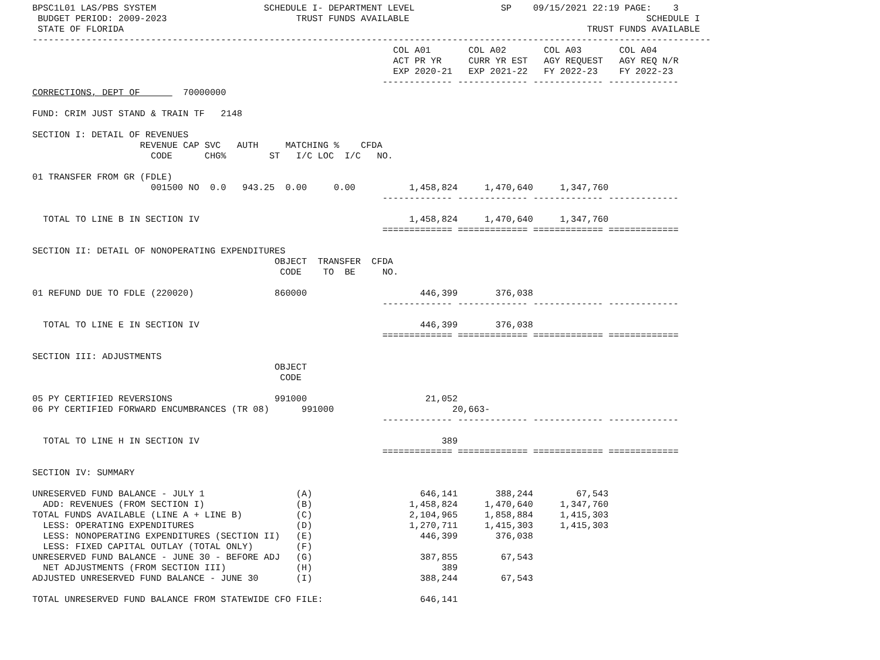BPSC1L01 LAS/PBS SYSTEM                    SCHEDULE I- DEPARTMENT LEVEL                SP    09/15/2021 22:19 PAGE:    3
 BUDGET PERIOD: 2009-2023                        TRUST FUNDS AVAILABLE                                            SCHEDULE I
 STATE OF FLORIDA                                                                                      TRUST FUNDS AVAILABLE
------------------------------------------------------------------------------------------------------------------------------
                                                                   COL A01       COL A02       COL A03       COL A04
                                                                   ACT PR YR     CURR YR EST   AGY REQUEST   AGY REQ N/R
                                                                   EXP 2020-21   EXP 2021-22   FY 2022-23    FY 2022-23
                                                                 ------------- ------------- ------------- -------------
CORRECTIONS, DEPT OF        70000000

FUND: CRIM JUST STAND & TRAIN TF   2148

SECTION I: DETAIL OF REVENUES
                    REVENUE CAP SVC   AUTH     MATCHING %    CFDA
                      CODE      CHG%        ST   I/C LOC  I/C   NO.

01 TRANSFER FROM GR (FDLE)
                      001500 NO  0.0   943.25  0.00     0.00          1,458,824     1,470,640     1,347,760
                                                                 ------------- ------------- ------------- -------------

  TOTAL TO LINE B IN SECTION IV                                       1,458,824     1,470,640     1,347,760
                                                                 ============= ============= ============= =============

SECTION II: DETAIL OF NONOPERATING EXPENDITURES
                                             OBJECT  TRANSFER  CFDA
                                              CODE    TO  BE     NO.

01 REFUND DUE TO FDLE (220020)               860000                     446,399       376,038
                                                                 ------------- ------------- ------------- -------------

  TOTAL TO LINE E IN SECTION IV                                         446,399       376,038
                                                                 ============= ============= ============= =============

SECTION III: ADJUSTMENTS
                                             OBJECT
                                              CODE

05 PY CERTIFIED REVERSIONS                   991000                      21,052
06 PY CERTIFIED FORWARD ENCUMBRANCES (TR 08)      991000                      20,663-
                                                                 ------------- ------------- ------------- -------------

  TOTAL TO LINE H IN SECTION IV                                             389
                                                                 ============= ============= ============= =============

SECTION IV: SUMMARY

UNRESERVED FUND BALANCE - JULY 1                 (A)                    646,141       388,244        67,543
  ADD: REVENUES (FROM SECTION I)                 (B)                  1,458,824     1,470,640     1,347,760
TOTAL FUNDS AVAILABLE (LINE A + LINE B)          (C)                  2,104,965     1,858,884     1,415,303
  LESS: OPERATING EXPENDITURES                   (D)                  1,270,711     1,415,303     1,415,303
  LESS: NONOPERATING EXPENDITURES (SECTION II)   (E)                    446,399       376,038
  LESS: FIXED CAPITAL OUTLAY (TOTAL ONLY)        (F)
UNRESERVED FUND BALANCE - JUNE 30 - BEFORE ADJ   (G)                    387,855        67,543
  NET ADJUSTMENTS (FROM SECTION III)             (H)                        389
ADJUSTED UNRESERVED FUND BALANCE - JUNE 30       (I)                    388,244        67,543

TOTAL UNRESERVED FUND BALANCE FROM STATEWIDE CFO FILE:                  646,141